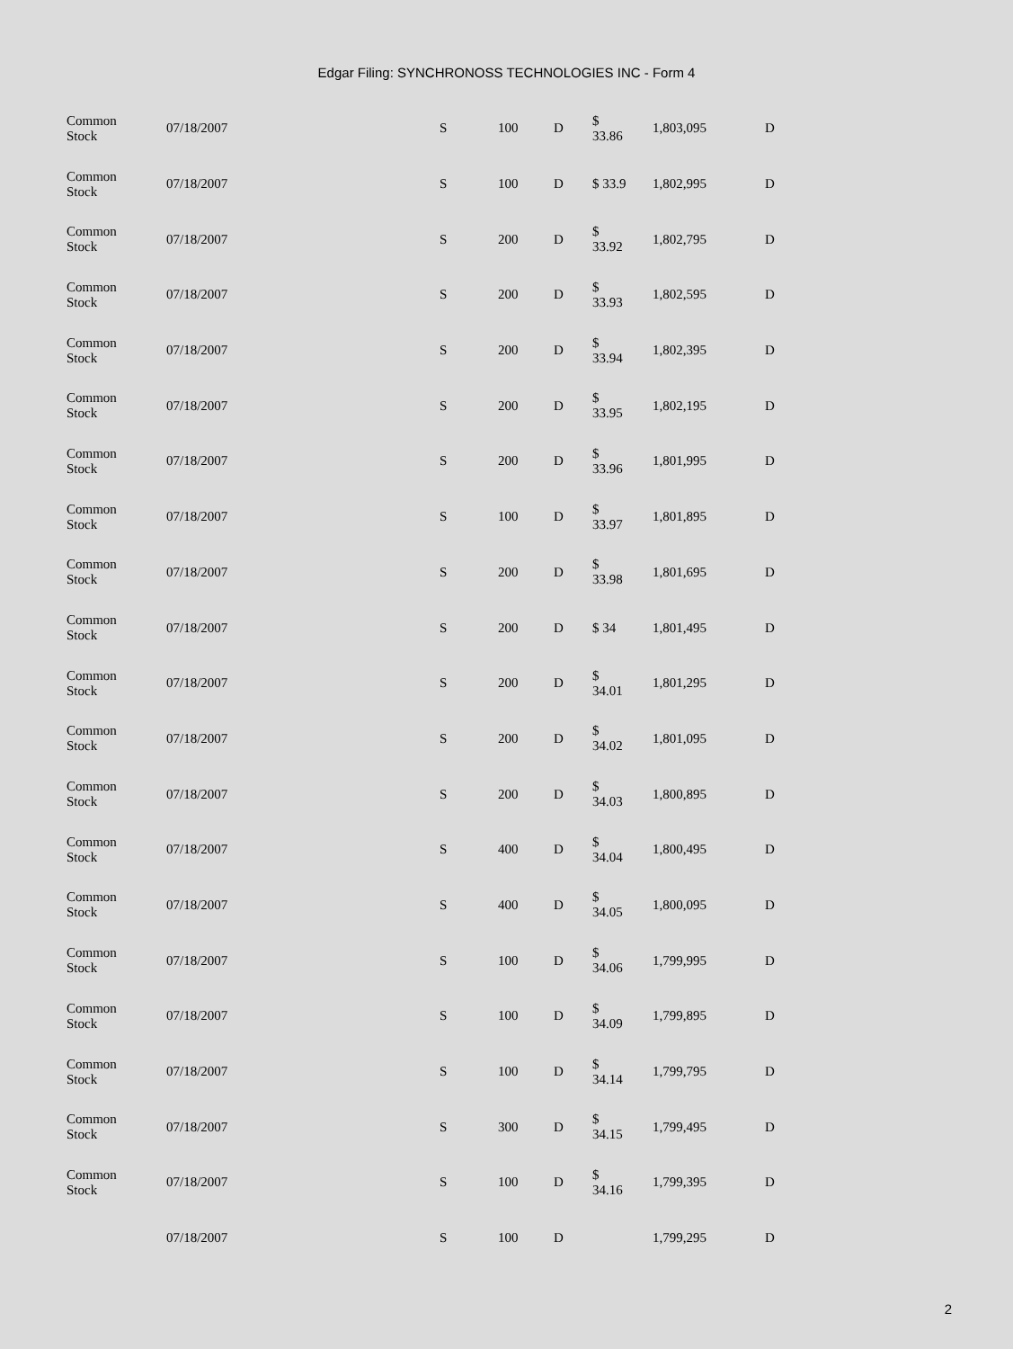Edgar Filing: SYNCHRONOSS TECHNOLOGIES INC - Form 4
| Common Stock | 07/18/2007 | S | 100 | D | $ 33.86 | 1,803,095 | D |
| Common Stock | 07/18/2007 | S | 100 | D | $ 33.9 | 1,802,995 | D |
| Common Stock | 07/18/2007 | S | 200 | D | $ 33.92 | 1,802,795 | D |
| Common Stock | 07/18/2007 | S | 200 | D | $ 33.93 | 1,802,595 | D |
| Common Stock | 07/18/2007 | S | 200 | D | $ 33.94 | 1,802,395 | D |
| Common Stock | 07/18/2007 | S | 200 | D | $ 33.95 | 1,802,195 | D |
| Common Stock | 07/18/2007 | S | 200 | D | $ 33.96 | 1,801,995 | D |
| Common Stock | 07/18/2007 | S | 100 | D | $ 33.97 | 1,801,895 | D |
| Common Stock | 07/18/2007 | S | 200 | D | $ 33.98 | 1,801,695 | D |
| Common Stock | 07/18/2007 | S | 200 | D | $ 34 | 1,801,495 | D |
| Common Stock | 07/18/2007 | S | 200 | D | $ 34.01 | 1,801,295 | D |
| Common Stock | 07/18/2007 | S | 200 | D | $ 34.02 | 1,801,095 | D |
| Common Stock | 07/18/2007 | S | 200 | D | $ 34.03 | 1,800,895 | D |
| Common Stock | 07/18/2007 | S | 400 | D | $ 34.04 | 1,800,495 | D |
| Common Stock | 07/18/2007 | S | 400 | D | $ 34.05 | 1,800,095 | D |
| Common Stock | 07/18/2007 | S | 100 | D | $ 34.06 | 1,799,995 | D |
| Common Stock | 07/18/2007 | S | 100 | D | $ 34.09 | 1,799,895 | D |
| Common Stock | 07/18/2007 | S | 100 | D | $ 34.14 | 1,799,795 | D |
| Common Stock | 07/18/2007 | S | 300 | D | $ 34.15 | 1,799,495 | D |
| Common Stock | 07/18/2007 | S | 100 | D | $ 34.16 | 1,799,395 | D |
| | 07/18/2007 | S | 100 | D | | 1,799,295 | D |
2